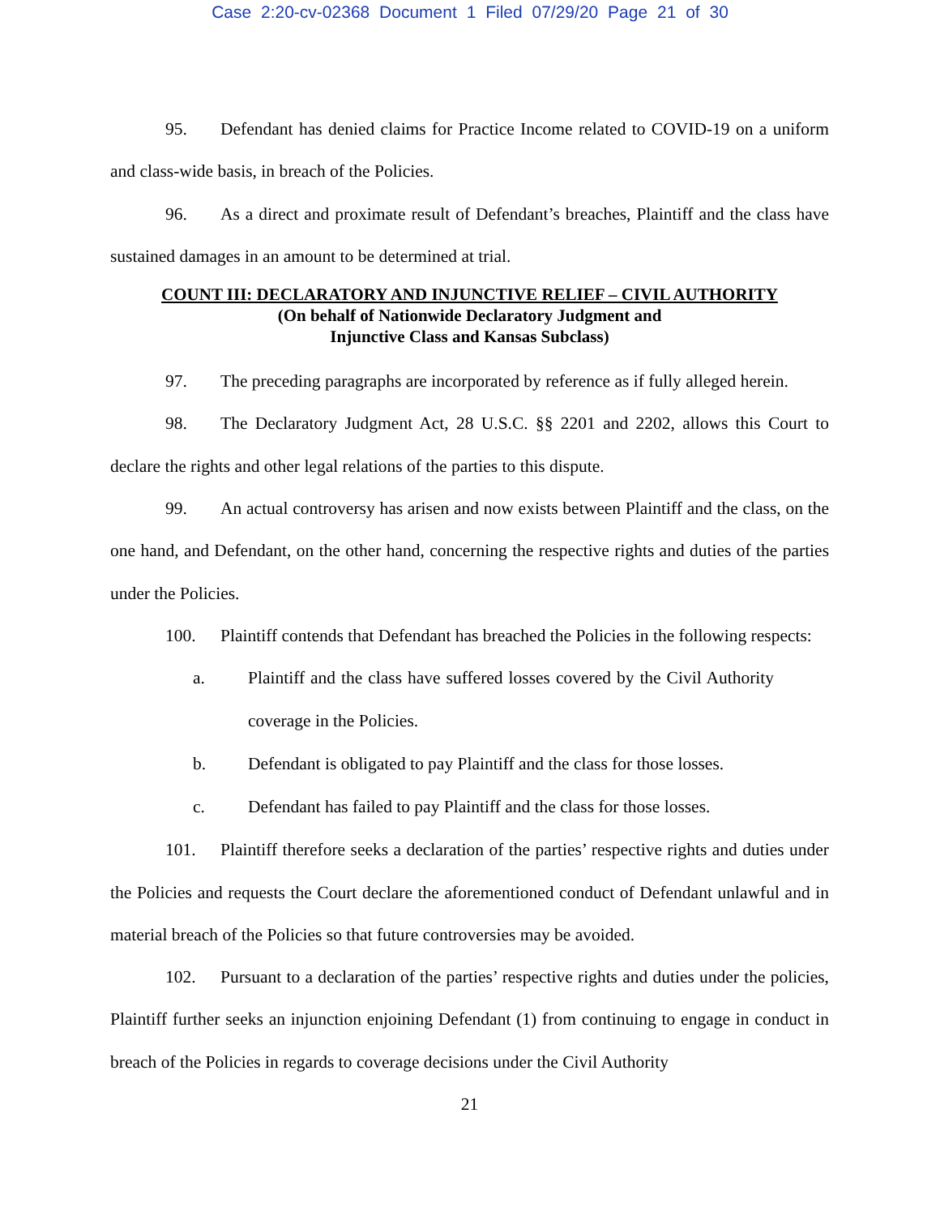Case 2:20-cv-02368 Document 1 Filed 07/29/20 Page 21 of 30
95. Defendant has denied claims for Practice Income related to COVID-19 on a uniform and class-wide basis, in breach of the Policies.
96. As a direct and proximate result of Defendant’s breaches, Plaintiff and the class have sustained damages in an amount to be determined at trial.
COUNT III: DECLARATORY AND INJUNCTIVE RELIEF – CIVIL AUTHORITY
(On behalf of Nationwide Declaratory Judgment and
Injunctive Class and Kansas Subclass)
97. The preceding paragraphs are incorporated by reference as if fully alleged herein.
98. The Declaratory Judgment Act, 28 U.S.C. §§ 2201 and 2202, allows this Court to declare the rights and other legal relations of the parties to this dispute.
99. An actual controversy has arisen and now exists between Plaintiff and the class, on the one hand, and Defendant, on the other hand, concerning the respective rights and duties of the parties under the Policies.
100. Plaintiff contends that Defendant has breached the Policies in the following respects:
a. Plaintiff and the class have suffered losses covered by the Civil Authority coverage in the Policies.
b. Defendant is obligated to pay Plaintiff and the class for those losses.
c. Defendant has failed to pay Plaintiff and the class for those losses.
101. Plaintiff therefore seeks a declaration of the parties’ respective rights and duties under the Policies and requests the Court declare the aforementioned conduct of Defendant unlawful and in material breach of the Policies so that future controversies may be avoided.
102. Pursuant to a declaration of the parties’ respective rights and duties under the policies, Plaintiff further seeks an injunction enjoining Defendant (1) from continuing to engage in conduct in breach of the Policies in regards to coverage decisions under the Civil Authority
21